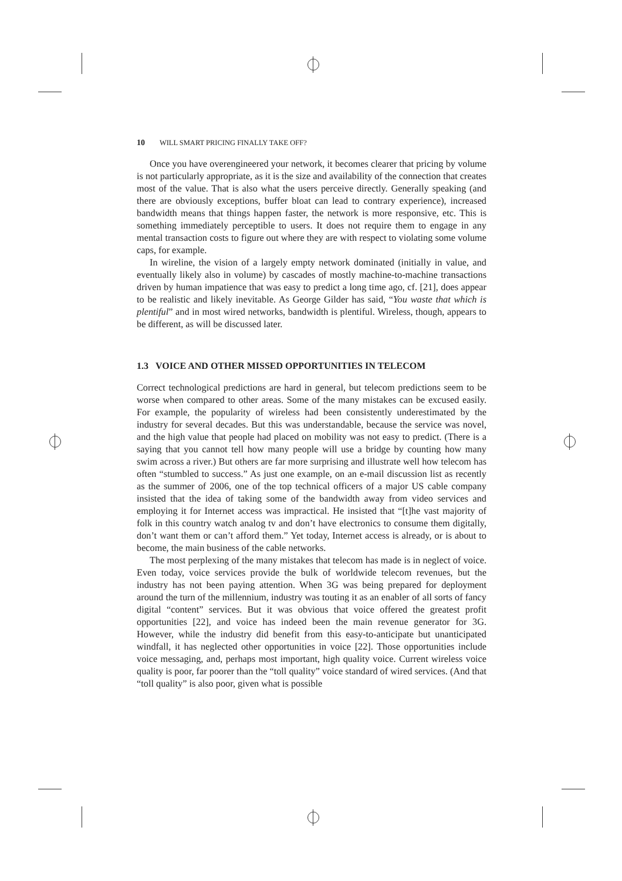10 WILL SMART PRICING FINALLY TAKE OFF?
Once you have overengineered your network, it becomes clearer that pricing by volume is not particularly appropriate, as it is the size and availability of the connection that creates most of the value. That is also what the users perceive directly. Generally speaking (and there are obviously exceptions, buffer bloat can lead to contrary experience), increased bandwidth means that things happen faster, the network is more responsive, etc. This is something immediately perceptible to users. It does not require them to engage in any mental transaction costs to figure out where they are with respect to violating some volume caps, for example.
In wireline, the vision of a largely empty network dominated (initially in value, and eventually likely also in volume) by cascades of mostly machine-to-machine transactions driven by human impatience that was easy to predict a long time ago, cf. [21], does appear to be realistic and likely inevitable. As George Gilder has said, “You waste that which is plentiful” and in most wired networks, bandwidth is plentiful. Wireless, though, appears to be different, as will be discussed later.
1.3 VOICE AND OTHER MISSED OPPORTUNITIES IN TELECOM
Correct technological predictions are hard in general, but telecom predictions seem to be worse when compared to other areas. Some of the many mistakes can be excused easily. For example, the popularity of wireless had been consistently underestimated by the industry for several decades. But this was understandable, because the service was novel, and the high value that people had placed on mobility was not easy to predict. (There is a saying that you cannot tell how many people will use a bridge by counting how many swim across a river.) But others are far more surprising and illustrate well how telecom has often “stumbled to success.” As just one example, on an e-mail discussion list as recently as the summer of 2006, one of the top technical officers of a major US cable company insisted that the idea of taking some of the bandwidth away from video services and employing it for Internet access was impractical. He insisted that “[t]he vast majority of folk in this country watch analog tv and don’t have electronics to consume them digitally, don’t want them or can’t afford them.” Yet today, Internet access is already, or is about to become, the main business of the cable networks.
The most perplexing of the many mistakes that telecom has made is in neglect of voice. Even today, voice services provide the bulk of worldwide telecom revenues, but the industry has not been paying attention. When 3G was being prepared for deployment around the turn of the millennium, industry was touting it as an enabler of all sorts of fancy digital “content” services. But it was obvious that voice offered the greatest profit opportunities [22], and voice has indeed been the main revenue generator for 3G. However, while the industry did benefit from this easy-to-anticipate but unanticipated windfall, it has neglected other opportunities in voice [22]. Those opportunities include voice messaging, and, perhaps most important, high quality voice. Current wireless voice quality is poor, far poorer than the “toll quality” voice standard of wired services. (And that “toll quality” is also poor, given what is possible